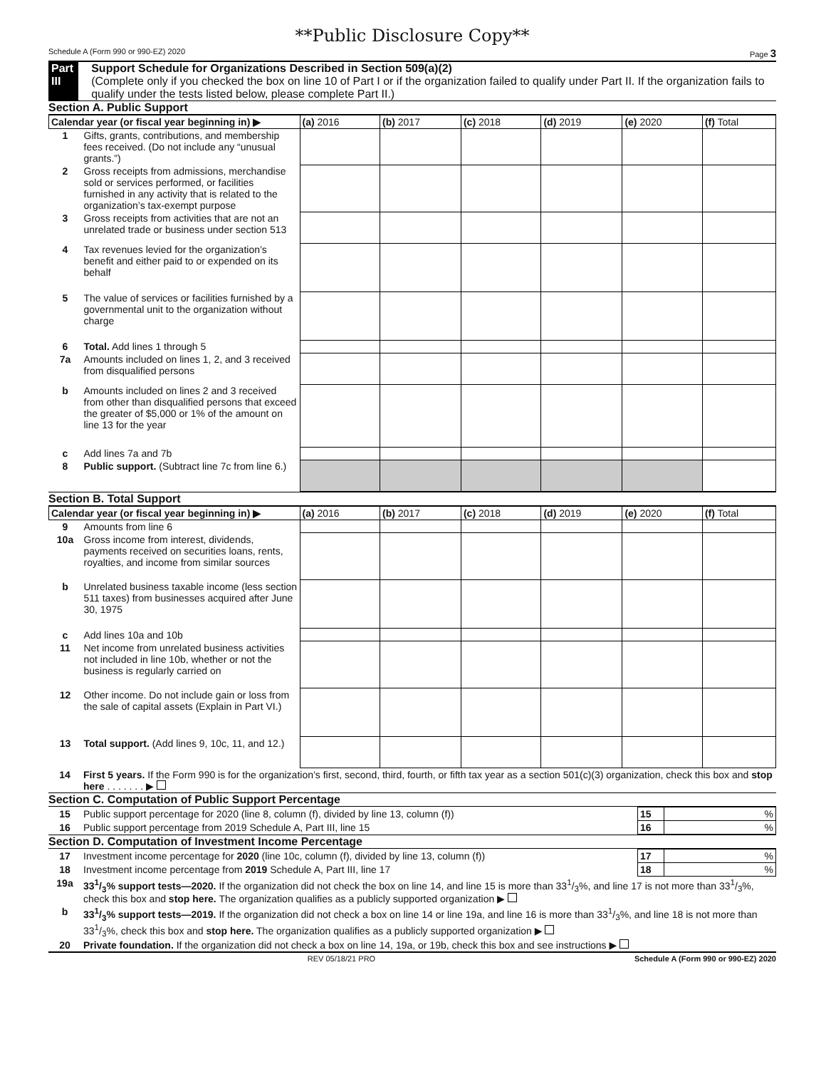**Public Disclosure Copy**
Schedule A (Form 990 or 990-EZ) 2020 Page 3
Part III Support Schedule for Organizations Described in Section 509(a)(2)
(Complete only if you checked the box on line 10 of Part I or if the organization failed to qualify under Part II. If the organization fails to qualify under the tests listed below, please complete Part II.)
Section A. Public Support
| Calendar year (or fiscal year beginning in) ▶ | | (a) 2016 | (b) 2017 | (c) 2018 | (d) 2019 | (e) 2020 | (f) Total |
| --- | --- | --- | --- | --- | --- | --- | --- |
| 1 | Gifts, grants, contributions, and membership fees received. (Do not include any “unusual grants.”) | | | | | | |
| 2 | Gross receipts from admissions, merchandise sold or services performed, or facilities furnished in any activity that is related to the organization’s tax-exempt purpose | | | | | | |
| 3 | Gross receipts from activities that are not an unrelated trade or business under section 513 | | | | | | |
| 4 | Tax revenues levied for the organization’s benefit and either paid to or expended on its behalf | | | | | | |
| 5 | The value of services or facilities furnished by a governmental unit to the organization without charge | | | | | | |
| 6 | Total. Add lines 1 through 5 | | | | | | |
| 7a | Amounts included on lines 1, 2, and 3 received from disqualified persons | | | | | | |
| b | Amounts included on lines 2 and 3 received from other than disqualified persons that exceed the greater of $5,000 or 1% of the amount on line 13 for the year | | | | | | |
| c | Add lines 7a and 7b | | | | | | |
| 8 | Public support. (Subtract line 7c from line 6.) | | | | | | |
Section B. Total Support
| Calendar year (or fiscal year beginning in) ▶ | | (a) 2016 | (b) 2017 | (c) 2018 | (d) 2019 | (e) 2020 | (f) Total |
| --- | --- | --- | --- | --- | --- | --- | --- |
| 9 | Amounts from line 6 | | | | | | |
| 10a | Gross income from interest, dividends, payments received on securities loans, rents, royalties, and income from similar sources | | | | | | |
| b | Unrelated business taxable income (less section 511 taxes) from businesses acquired after June 30, 1975 | | | | | | |
| c | Add lines 10a and 10b | | | | | | |
| 11 | Net income from unrelated business activities not included in line 10b, whether or not the business is regularly carried on | | | | | | |
| 12 | Other income. Do not include gain or loss from the sale of capital assets (Explain in Part VI.) | | | | | | |
| 13 | Total support. (Add lines 9, 10c, 11, and 12.) | | | | | | |
| 14 | First 5 years. If the Form 990 is for the organization’s first, second, third, fourth, or fifth tax year as a section 501(c)(3) organization, check this box and stop here . . . . . . . ▶ |
Section C. Computation of Public Support Percentage
| 15 | Public support percentage for 2020 (line 8, column (f), divided by line 13, column (f)) | 15 | % |
| 16 | Public support percentage from 2019 Schedule A, Part III, line 15 | 16 | % |
Section D. Computation of Investment Income Percentage
| 17 | Investment income percentage for 2020 (line 10c, column (f), divided by line 13, column (f)) | 17 | % |
| 18 | Investment income percentage from 2019 Schedule A, Part III, line 17 | 18 | % |
| 19a | 331/3% support tests—2020. If the organization did not check the box on line 14, and line 15 is more than 331/3%, and line 17 is not more than 331/3%, check this box and stop here. The organization qualifies as a publicly supported organization ▶ | | |
| b | 331/3% support tests—2019. If the organization did not check a box on line 14 or line 19a, and line 16 is more than 331/3%, and line 18 is not more than 331/3%, check this box and stop here. The organization qualifies as a publicly supported organization ▶ | | |
| 20 | Private foundation. If the organization did not check a box on line 14, 19a, or 19b, check this box and see instructions ▶ | | |
REV 05/18/21 PRO Schedule A (Form 990 or 990-EZ) 2020